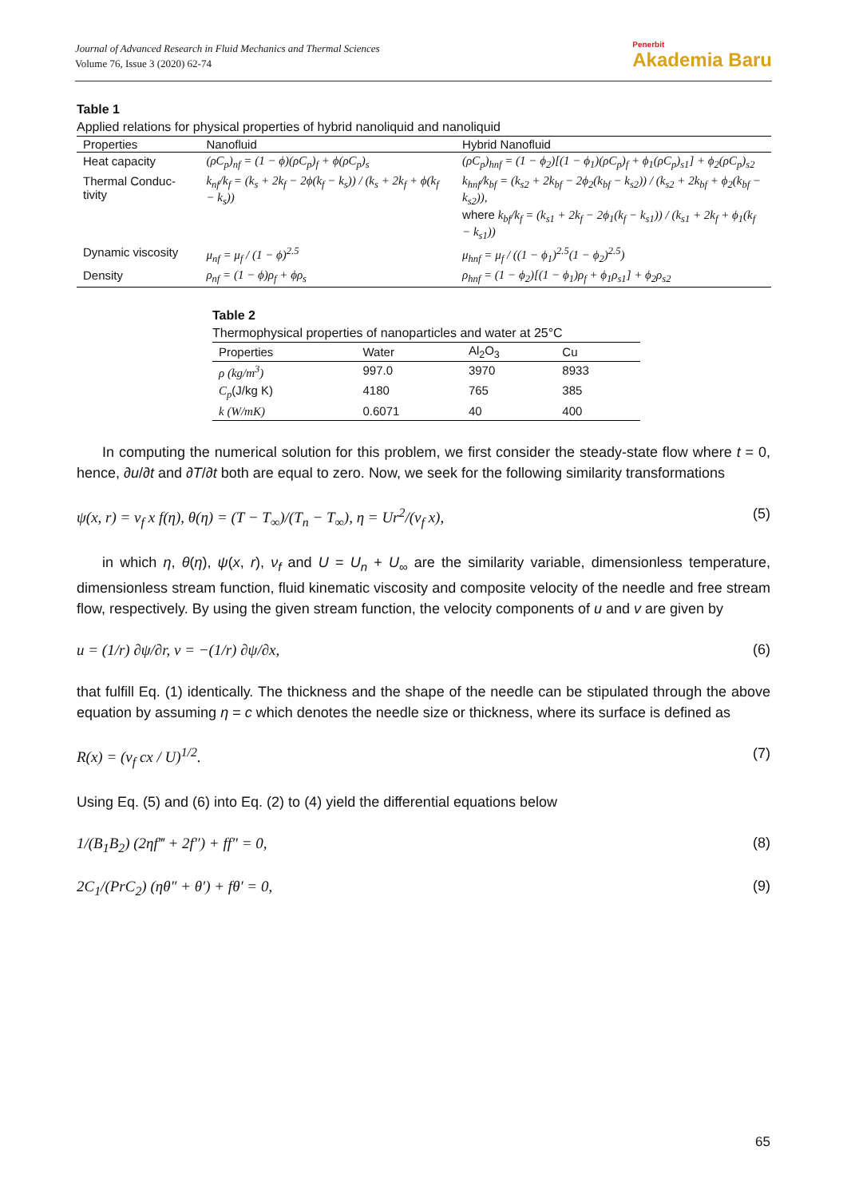Journal of Advanced Research in Fluid Mechanics and Thermal Sciences
Volume 76, Issue 3 (2020) 62-74
Penerbit
Akademia Baru
Table 1
Applied relations for physical properties of hybrid nanoliquid and nanoliquid
| Properties | Nanofluid | Hybrid Nanofluid |
| --- | --- | --- |
| Heat capacity | (ρC<sub>p</sub>)<sub>nf</sub> = (1 − ϕ)(ρC<sub>p</sub>)<sub>f</sub> + ϕ(ρC<sub>p</sub>)<sub>s</sub> | (ρC<sub>p</sub>)<sub>hnf</sub> = (1 − ϕ<sub>2</sub>)[(1 − ϕ<sub>1</sub>)(ρC<sub>p</sub>)<sub>f</sub> + ϕ<sub>1</sub>(ρC<sub>p</sub>)<sub>s1</sub>] + ϕ<sub>2</sub>(ρC<sub>p</sub>)<sub>s2</sub> |
| Thermal Conduc-tivity | k<sub>nf</sub>/k<sub>f</sub> = (k<sub>s</sub> + 2k<sub>f</sub> − 2ϕ(k<sub>f</sub> − k<sub>s</sub>)) / (k<sub>s</sub> + 2k<sub>f</sub> + ϕ(k<sub>f</sub> − k<sub>s</sub>)) | k<sub>hnf</sub>/k<sub>bf</sub> = (k<sub>s2</sub> + 2k<sub>bf</sub> − 2ϕ<sub>2</sub>(k<sub>bf</sub> − k<sub>s2</sub>)) / (k<sub>s2</sub> + 2k<sub>bf</sub> + ϕ<sub>2</sub>(k<sub>bf</sub> − k<sub>s2</sub>)), where k<sub>bf</sub>/k<sub>f</sub> = (k<sub>s1</sub> + 2k<sub>f</sub> − 2ϕ<sub>1</sub>(k<sub>f</sub> − k<sub>s1</sub>)) / (k<sub>s1</sub> + 2k<sub>f</sub> + ϕ<sub>1</sub>(k<sub>f</sub> − k<sub>s1</sub>)) |
| Dynamic viscosity | μ<sub>nf</sub> = μ<sub>f</sub> / (1 − ϕ)<sup>2.5</sup> | μ<sub>hnf</sub> = μ<sub>f</sub> / ((1 − ϕ<sub>1</sub>)<sup>2.5</sup>(1 − ϕ<sub>2</sub>)<sup>2.5</sup>) |
| Density | ρ<sub>nf</sub> = (1 − ϕ)ρ<sub>f</sub> + ϕρ<sub>s</sub> | ρ<sub>hnf</sub> = (1 − ϕ<sub>2</sub>)[(1 − ϕ<sub>1</sub>)ρ<sub>f</sub> + ϕ<sub>1</sub>ρ<sub>s1</sub>] + ϕ<sub>2</sub>ρ<sub>s2</sub> |
Table 2
Thermophysical properties of nanoparticles and water at 25°C
| Properties | Water | Al<sub>2</sub>O<sub>3</sub> | Cu |
| --- | --- | --- | --- |
| ρ (kg/m<sup>3</sup>) | 997.0 | 3970 | 8933 |
| C<sub>p</sub> (J/kg K) | 4180 | 765 | 385 |
| k (W/mK) | 0.6071 | 40 | 400 |
In computing the numerical solution for this problem, we first consider the steady-state flow where t = 0, hence, ∂u/∂t and ∂T/∂t both are equal to zero. Now, we seek for the following similarity transformations
ψ(x, r) = ν<sub>f</sub> x f(η), θ(η) = (T − T<sub>∞</sub>)/(T<sub>n</sub> − T<sub>∞</sub>), η = Ur<sup>2</sup>/(ν<sub>f</sub> x), (5)
in which η, θ(η), ψ(x, r), ν<sub>f</sub> and U = U<sub>n</sub> + U<sub>∞</sub> are the similarity variable, dimensionless temperature, dimensionless stream function, fluid kinematic viscosity and composite velocity of the needle and free stream flow, respectively. By using the given stream function, the velocity components of u and v are given by
u = (1/r) ∂ψ/∂r, v = −(1/r) ∂ψ/∂x, (6)
that fulfill Eq. (1) identically. The thickness and the shape of the needle can be stipulated through the above equation by assuming η = c which denotes the needle size or thickness, where its surface is defined as
R(x) = (ν<sub>f</sub> cx / U)<sup>1/2</sup>. (7)
Using Eq. (5) and (6) into Eq. (2) to (4) yield the differential equations below
1/(B<sub>1</sub>B<sub>2</sub>) (2ηf‴ + 2f″) + ff″ = 0, (8)
2C<sub>1</sub>/(PrC<sub>2</sub>) (ηθ″ + θ′) + fθ′ = 0, (9)
65